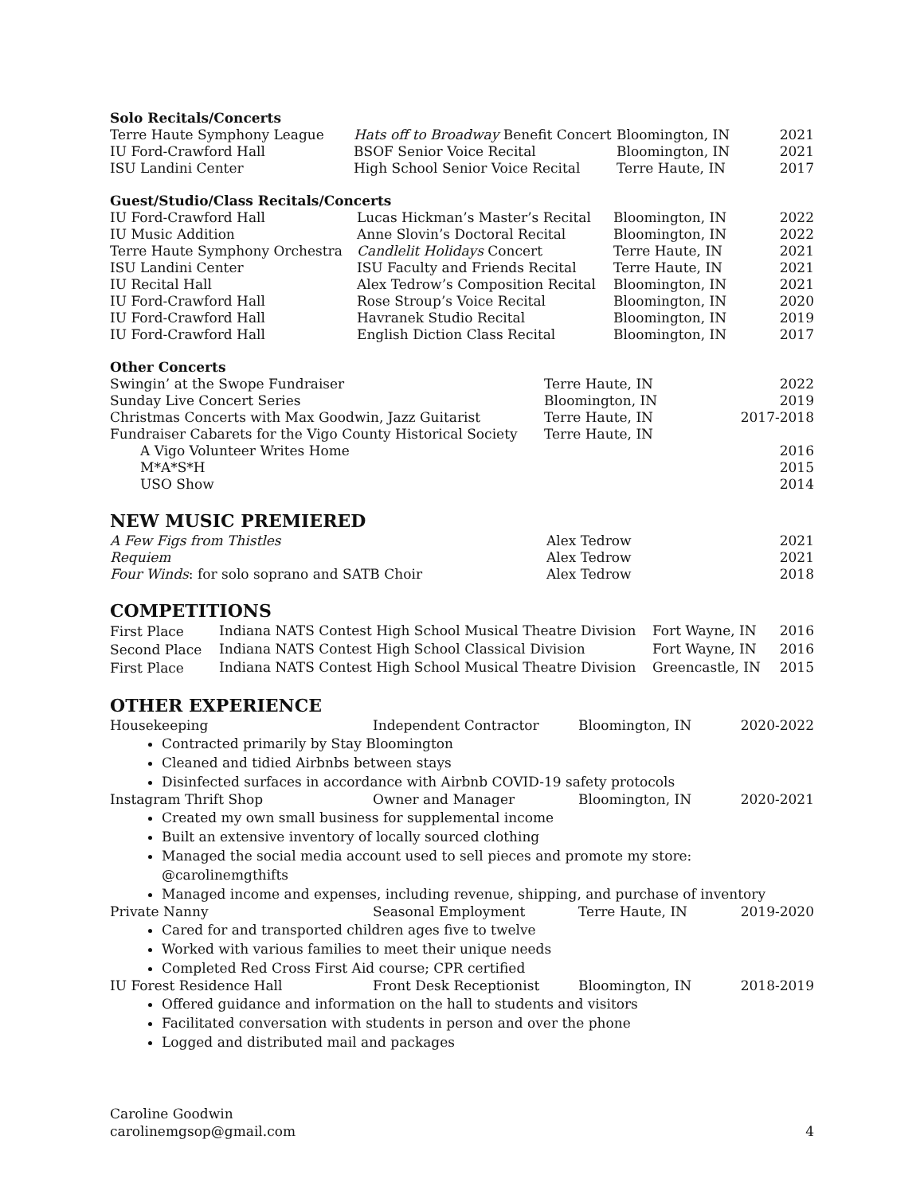Solo Recitals/Concerts
| Terre Haute Symphony League | Hats off to Broadway Benefit Concert | Bloomington, IN | 2021 |
| IU Ford-Crawford Hall | BSOF Senior Voice Recital | Bloomington, IN | 2021 |
| ISU Landini Center | High School Senior Voice Recital | Terre Haute, IN | 2017 |
Guest/Studio/Class Recitals/Concerts
| IU Ford-Crawford Hall | Lucas Hickman’s Master’s Recital | Bloomington, IN | 2022 |
| IU Music Addition | Anne Slovin’s Doctoral Recital | Bloomington, IN | 2022 |
| Terre Haute Symphony Orchestra | Candlelit Holidays Concert | Terre Haute, IN | 2021 |
| ISU Landini Center | ISU Faculty and Friends Recital | Terre Haute, IN | 2021 |
| IU Recital Hall | Alex Tedrow’s Composition Recital | Bloomington, IN | 2021 |
| IU Ford-Crawford Hall | Rose Stroup’s Voice Recital | Bloomington, IN | 2020 |
| IU Ford-Crawford Hall | Havranek Studio Recital | Bloomington, IN | 2019 |
| IU Ford-Crawford Hall | English Diction Class Recital | Bloomington, IN | 2017 |
Other Concerts
| Swingin’ at the Swope Fundraiser | Terre Haute, IN | 2022 |
| Sunday Live Concert Series | Bloomington, IN | 2019 |
| Christmas Concerts with Max Goodwin, Jazz Guitarist | Terre Haute, IN | 2017-2018 |
| Fundraiser Cabarets for the Vigo County Historical Society | Terre Haute, IN | |
| A Vigo Volunteer Writes Home | | 2016 |
| M*A*S*H | | 2015 |
| USO Show | | 2014 |
NEW MUSIC PREMIERED
| A Few Figs from Thistles | Alex Tedrow | 2021 |
| Requiem | Alex Tedrow | 2021 |
| Four Winds : for solo soprano and SATB Choir | Alex Tedrow | 2018 |
COMPETITIONS
| First Place | Indiana NATS Contest High School Musical Theatre Division | Fort Wayne, IN | 2016 |
| Second Place | Indiana NATS Contest High School Classical Division | Fort Wayne, IN | 2016 |
| First Place | Indiana NATS Contest High School Musical Theatre Division | Greencastle, IN | 2015 |
OTHER EXPERIENCE
| Housekeeping | Independent Contractor | Bloomington, IN | 2020-2022 |
Contracted primarily by Stay Bloomington
Cleaned and tidied Airbnbs between stays
Disinfected surfaces in accordance with Airbnb COVID-19 safety protocols
| Instagram Thrift Shop | Owner and Manager | Bloomington, IN | 2020-2021 |
Created my own small business for supplemental income
Built an extensive inventory of locally sourced clothing
Managed the social media account used to sell pieces and promote my store: @carolinemgthifts
Managed income and expenses, including revenue, shipping, and purchase of inventory
| Private Nanny | Seasonal Employment | Terre Haute, IN | 2019-2020 |
Cared for and transported children ages five to twelve
Worked with various families to meet their unique needs
Completed Red Cross First Aid course; CPR certified
| IU Forest Residence Hall | Front Desk Receptionist | Bloomington, IN | 2018-2019 |
Offered guidance and information on the hall to students and visitors
Facilitated conversation with students in person and over the phone
Logged and distributed mail and packages
Caroline Goodwin
carolinemgsop@gmail.com 4